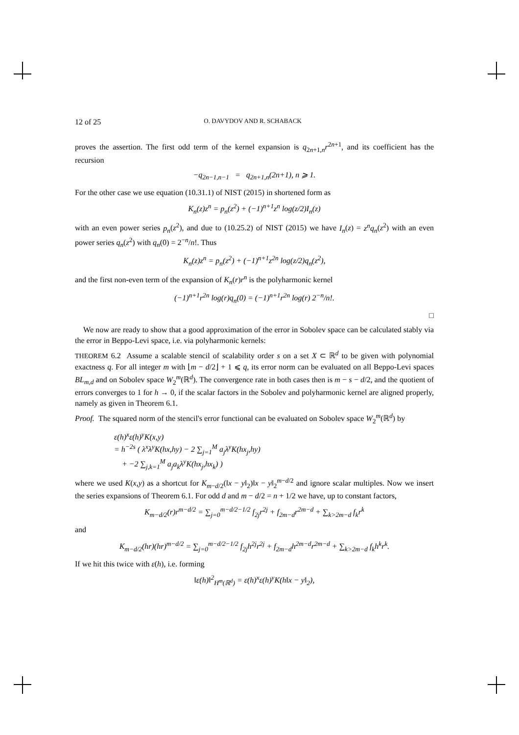12 of 25 O. DAVYDOV AND R. SCHABACK
proves the assertion. The first odd term of the kernel expansion is q<sub>2n+1,n</sub>r<sup>2n+1</sup>, and its coefficient has the recursion
−q<sub>2n−1,n−1</sub> = q<sub>2n+1,n</sub>(2n+1), n ⩾ 1.
For the other case we use equation (10.31.1) of NIST (2015) in shortened form as
K<sub>n</sub>(z)z<sup>n</sup> = p<sub>n</sub>(z<sup>2</sup>) + (−1)<sup>n+1</sup>z<sup>n</sup> log(z/2)I<sub>n</sub>(z)
with an even power series p<sub>n</sub>(z<sup>2</sup>), and due to (10.25.2) of NIST (2015) we have I<sub>n</sub>(z) = z<sup>n</sup>q<sub>n</sub>(z<sup>2</sup>) with an even power series q<sub>n</sub>(z<sup>2</sup>) with q<sub>n</sub>(0) = 2<sup>−n</sup>/n!. Thus
K<sub>n</sub>(z)z<sup>n</sup> = p<sub>n</sub>(z<sup>2</sup>) + (−1)<sup>n+1</sup>z<sup>2n</sup> log(z/2)q<sub>n</sub>(z<sup>2</sup>),
and the first non-even term of the expansion of K<sub>n</sub>(r)r<sup>n</sup> is the polyharmonic kernel
(−1)<sup>n+1</sup>r<sup>2n</sup> log(r)q<sub>n</sub>(0) = (−1)<sup>n+1</sup>r<sup>2n</sup> log(r) 2<sup>−n</sup>/n!.
□
We now are ready to show that a good approximation of the error in Sobolev space can be calculated stably via the error in Beppo-Levi space, i.e. via polyharmonic kernels:
THEOREM 6.2 Assume a scalable stencil of scalability order s on a set X ⊂ ℝ<sup>d</sup> to be given with polynomial exactness q. For all integer m with ⌊m − d/2⌋ + 1 ⩽ q, its error norm can be evaluated on all Beppo-Levi spaces BL<sub>m,d</sub> and on Sobolev space W<sub>2</sub><sup>m</sup>(ℝ<sup>d</sup>). The convergence rate in both cases then is m − s − d/2, and the quotient of errors converges to 1 for h → 0, if the scalar factors in the Sobolev and polyharmonic kernel are aligned properly, namely as given in Theorem 6.1.
Proof. The squared norm of the stencil's error functional can be evaluated on Sobolev space W<sub>2</sub><sup>m</sup>(ℝ<sup>d</sup>) by
ε(h)<sup>x</sup>ε(h)<sup>y</sup>K(x,y)
= h<sup>−2s</sup> ( λ<sup>x</sup>λ<sup>y</sup>K(hx,hy) − 2 ∑<sub>j=1</sub><sup>M</sup> a<sub>j</sub>λ<sup>y</sup>K(hx<sub>j</sub>,hy)
+ −2 ∑<sub>j,k=1</sub><sup>M</sup> a<sub>j</sub>a<sub>k</sub>λ<sup>y</sup>K(hx<sub>j</sub>,hx<sub>k</sub>) )
where we used K(x,y) as a shortcut for K<sub>m−d/2</sub>(‖x − y‖<sub>2</sub>)‖x − y‖<sub>2</sub><sup>m−d/2</sup> and ignore scalar multiples. Now we insert the series expansions of Theorem 6.1. For odd d and m − d/2 = n + 1/2 we have, up to constant factors,
K<sub>m−d/2</sub>(r)r<sup>m−d/2</sup> = ∑<sub>j=0</sub><sup>m−d/2−1/2</sup> f<sub>2j</sub>r<sup>2j</sup> + f<sub>2m−d</sub>r<sup>2m−d</sup> + ∑<sub>k>2m−d</sub> f<sub>k</sub>r<sup>k</sup>
and
K<sub>m−d/2</sub>(hr)(hr)<sup>m−d/2</sup> = ∑<sub>j=0</sub><sup>m−d/2−1/2</sup> f<sub>2j</sub>h<sup>2j</sup>r<sup>2j</sup> + f<sub>2m−d</sub>h<sup>2m−d</sup>r<sup>2m−d</sup> + ∑<sub>k>2m−d</sub> f<sub>k</sub>h<sup>k</sup>r<sup>k</sup>.
If we hit this twice with ε(h), i.e. forming
‖ε(h)‖<sup>2</sup><sub>H<sup>m</sup>(ℝ<sup>d</sup>)</sub> = ε(h)<sup>x</sup>ε(h)<sup>y</sup>K(h‖x − y‖<sub>2</sub>),